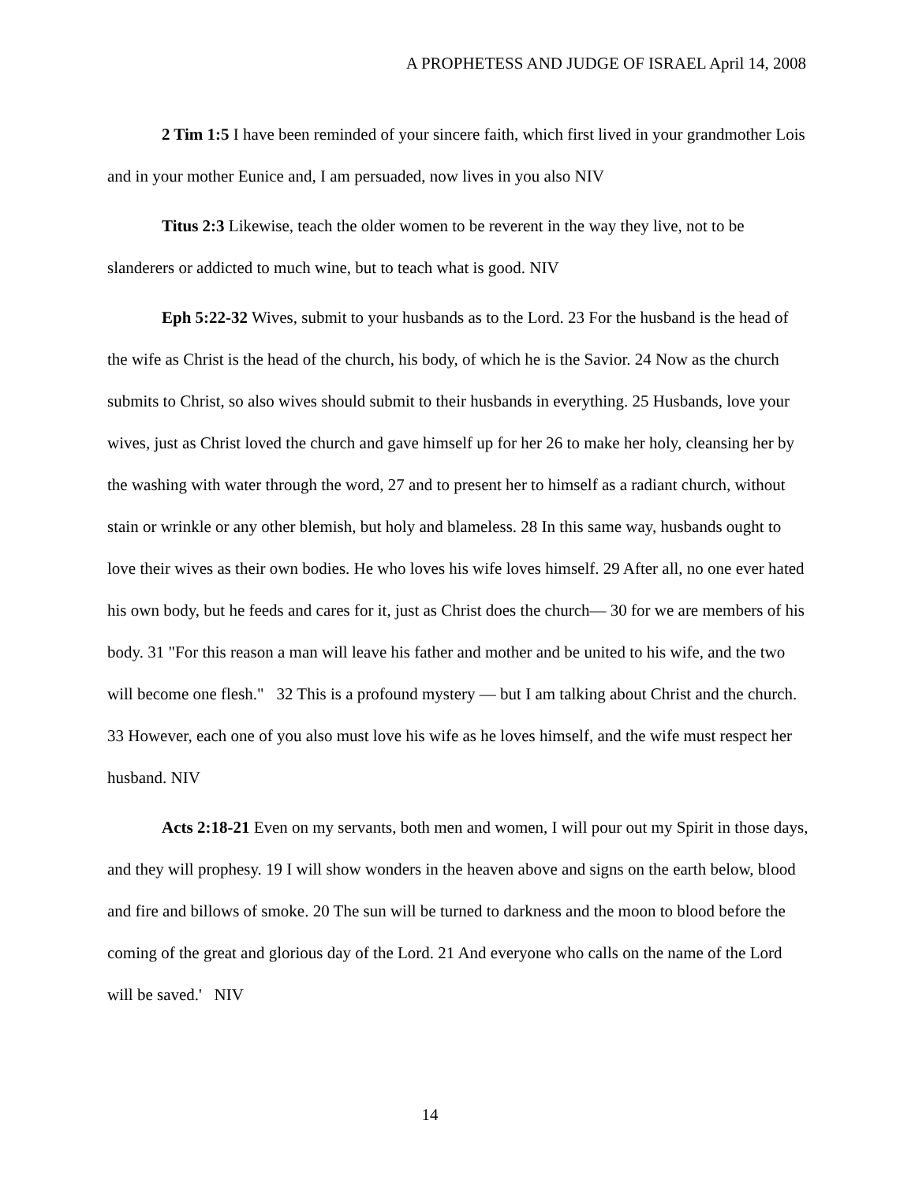A PROPHETESS AND JUDGE OF ISRAEL April 14, 2008
2 Tim 1:5 I have been reminded of your sincere faith, which first lived in your grandmother Lois and in your mother Eunice and, I am persuaded, now lives in you also NIV
Titus 2:3 Likewise, teach the older women to be reverent in the way they live, not to be slanderers or addicted to much wine, but to teach what is good. NIV
Eph 5:22-32 Wives, submit to your husbands as to the Lord. 23 For the husband is the head of the wife as Christ is the head of the church, his body, of which he is the Savior. 24 Now as the church submits to Christ, so also wives should submit to their husbands in everything. 25 Husbands, love your wives, just as Christ loved the church and gave himself up for her 26 to make her holy, cleansing her by the washing with water through the word, 27 and to present her to himself as a radiant church, without stain or wrinkle or any other blemish, but holy and blameless. 28 In this same way, husbands ought to love their wives as their own bodies. He who loves his wife loves himself. 29 After all, no one ever hated his own body, but he feeds and cares for it, just as Christ does the church— 30 for we are members of his body. 31 "For this reason a man will leave his father and mother and be united to his wife, and the two will become one flesh." 32 This is a profound mystery — but I am talking about Christ and the church. 33 However, each one of you also must love his wife as he loves himself, and the wife must respect her husband. NIV
Acts 2:18-21 Even on my servants, both men and women, I will pour out my Spirit in those days, and they will prophesy. 19 I will show wonders in the heaven above and signs on the earth below, blood and fire and billows of smoke. 20 The sun will be turned to darkness and the moon to blood before the coming of the great and glorious day of the Lord. 21 And everyone who calls on the name of the Lord will be saved.' NIV
14